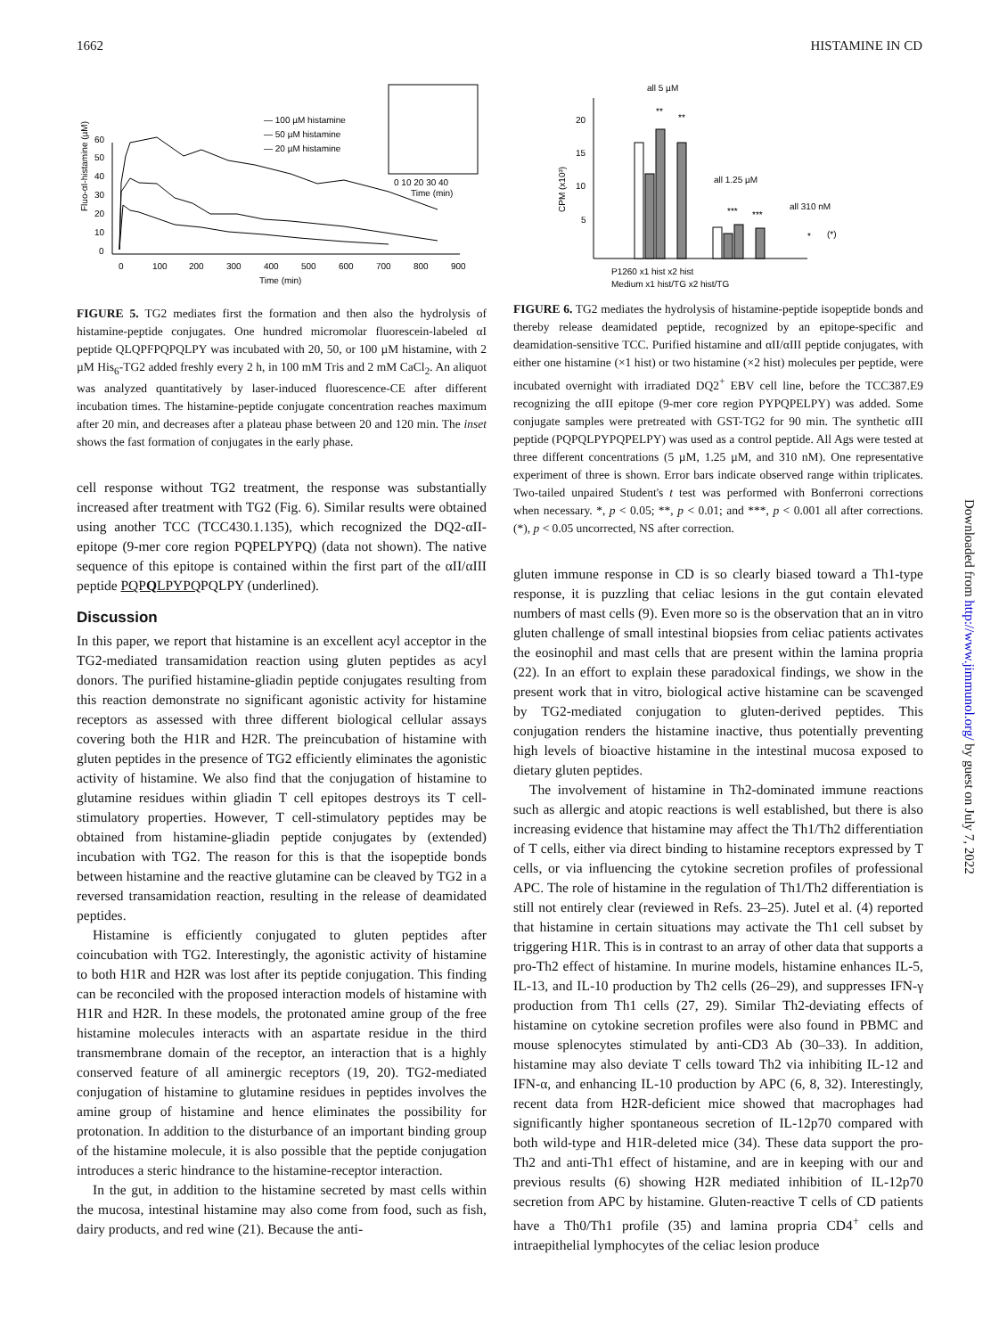1662 HISTAMINE IN CD
Fluo-αI-histamine (µM)
0
10
20
30
40
50
60
0
100
200
300
400
500
600
700
800
900
Time (min)
— 100 µM histamine
— 50 µM histamine
— 20 µM histamine
0 10 20 30 40
Time (min)
FIGURE 5. TG2 mediates first the formation and then also the hydrolysis of histamine-peptide conjugates. One hundred micromolar fluorescein-labeled αI peptide QLQPFPQPQLPY was incubated with 20, 50, or 100 µM histamine, with 2 µM His<sub>6</sub>-TG2 added freshly every 2 h, in 100 mM Tris and 2 mM CaCl<sub>2</sub>. An aliquot was analyzed quantitatively by laser-induced fluorescence-CE after different incubation times. The histamine-peptide conjugate concentration reaches maximum after 20 min, and decreases after a plateau phase between 20 and 120 min. The inset shows the fast formation of conjugates in the early phase.
cell response without TG2 treatment, the response was substantially increased after treatment with TG2 (Fig. 6). Similar results were obtained using another TCC (TCC430.1.135), which recognized the DQ2-αII-epitope (9-mer core region PQPELPYPQ) (data not shown). The native sequence of this epitope is contained within the first part of the αII/αIII peptide PQPQLPYPQPQLPY (underlined).
Discussion
In this paper, we report that histamine is an excellent acyl acceptor in the TG2-mediated transamidation reaction using gluten peptides as acyl donors. The purified histamine-gliadin peptide conjugates resulting from this reaction demonstrate no significant agonistic activity for histamine receptors as assessed with three different biological cellular assays covering both the H1R and H2R. The preincubation of histamine with gluten peptides in the presence of TG2 efficiently eliminates the agonistic activity of histamine. We also find that the conjugation of histamine to glutamine residues within gliadin T cell epitopes destroys its T cell-stimulatory properties. However, T cell-stimulatory peptides may be obtained from histamine-gliadin peptide conjugates by (extended) incubation with TG2. The reason for this is that the isopeptide bonds between histamine and the reactive glutamine can be cleaved by TG2 in a reversed transamidation reaction, resulting in the release of deamidated peptides.
Histamine is efficiently conjugated to gluten peptides after coincubation with TG2. Interestingly, the agonistic activity of histamine to both H1R and H2R was lost after its peptide conjugation. This finding can be reconciled with the proposed interaction models of histamine with H1R and H2R. In these models, the protonated amine group of the free histamine molecules interacts with an aspartate residue in the third transmembrane domain of the receptor, an interaction that is a highly conserved feature of all aminergic receptors (19, 20). TG2-mediated conjugation of histamine to glutamine residues in peptides involves the amine group of histamine and hence eliminates the possibility for protonation. In addition to the disturbance of an important binding group of the histamine molecule, it is also possible that the peptide conjugation introduces a steric hindrance to the histamine-receptor interaction.
In the gut, in addition to the histamine secreted by mast cells within the mucosa, intestinal histamine may also come from food, such as fish, dairy products, and red wine (21). Because the anti-
CPM (x10³)
20
15
10
5
all 5 µM
**
**
all 1.25 µM
***
***
all 310 nM
*
(*)
P1260 x1 hist x2 hist
Medium x1 hist/TG x2 hist/TG
FIGURE 6. TG2 mediates the hydrolysis of histamine-peptide isopeptide bonds and thereby release deamidated peptide, recognized by an epitope-specific and deamidation-sensitive TCC. Purified histamine and αII/αIII peptide conjugates, with either one histamine (×1 hist) or two histamine (×2 hist) molecules per peptide, were incubated overnight with irradiated DQ2<sup>+</sup> EBV cell line, before the TCC387.E9 recognizing the αIII epitope (9-mer core region PYPQPELPY) was added. Some conjugate samples were pretreated with GST-TG2 for 90 min. The synthetic αIII peptide (PQPQLPYPQPELPY) was used as a control peptide. All Ags were tested at three different concentrations (5 µM, 1.25 µM, and 310 nM). One representative experiment of three is shown. Error bars indicate observed range within triplicates. Two-tailed unpaired Student's t test was performed with Bonferroni corrections when necessary. *, p < 0.05; **, p < 0.01; and ***, p < 0.001 all after corrections. (*), p < 0.05 uncorrected, NS after correction.
gluten immune response in CD is so clearly biased toward a Th1-type response, it is puzzling that celiac lesions in the gut contain elevated numbers of mast cells (9). Even more so is the observation that an in vitro gluten challenge of small intestinal biopsies from celiac patients activates the eosinophil and mast cells that are present within the lamina propria (22). In an effort to explain these paradoxical findings, we show in the present work that in vitro, biological active histamine can be scavenged by TG2-mediated conjugation to gluten-derived peptides. This conjugation renders the histamine inactive, thus potentially preventing high levels of bioactive histamine in the intestinal mucosa exposed to dietary gluten peptides.
The involvement of histamine in Th2-dominated immune reactions such as allergic and atopic reactions is well established, but there is also increasing evidence that histamine may affect the Th1/Th2 differentiation of T cells, either via direct binding to histamine receptors expressed by T cells, or via influencing the cytokine secretion profiles of professional APC. The role of histamine in the regulation of Th1/Th2 differentiation is still not entirely clear (reviewed in Refs. 23–25). Jutel et al. (4) reported that histamine in certain situations may activate the Th1 cell subset by triggering H1R. This is in contrast to an array of other data that supports a pro-Th2 effect of histamine. In murine models, histamine enhances IL-5, IL-13, and IL-10 production by Th2 cells (26–29), and suppresses IFN-γ production from Th1 cells (27, 29). Similar Th2-deviating effects of histamine on cytokine secretion profiles were also found in PBMC and mouse splenocytes stimulated by anti-CD3 Ab (30–33). In addition, histamine may also deviate T cells toward Th2 via inhibiting IL-12 and IFN-α, and enhancing IL-10 production by APC (6, 8, 32). Interestingly, recent data from H2R-deficient mice showed that macrophages had significantly higher spontaneous secretion of IL-12p70 compared with both wild-type and H1R-deleted mice (34). These data support the pro-Th2 and anti-Th1 effect of histamine, and are in keeping with our and previous results (6) showing H2R mediated inhibition of IL-12p70 secretion from APC by histamine. Gluten-reactive T cells of CD patients have a Th0/Th1 profile (35) and lamina propria CD4<sup>+</sup> cells and intraepithelial lymphocytes of the celiac lesion produce
Downloaded from http://www.jimmunol.org/ by guest on July 7, 2022